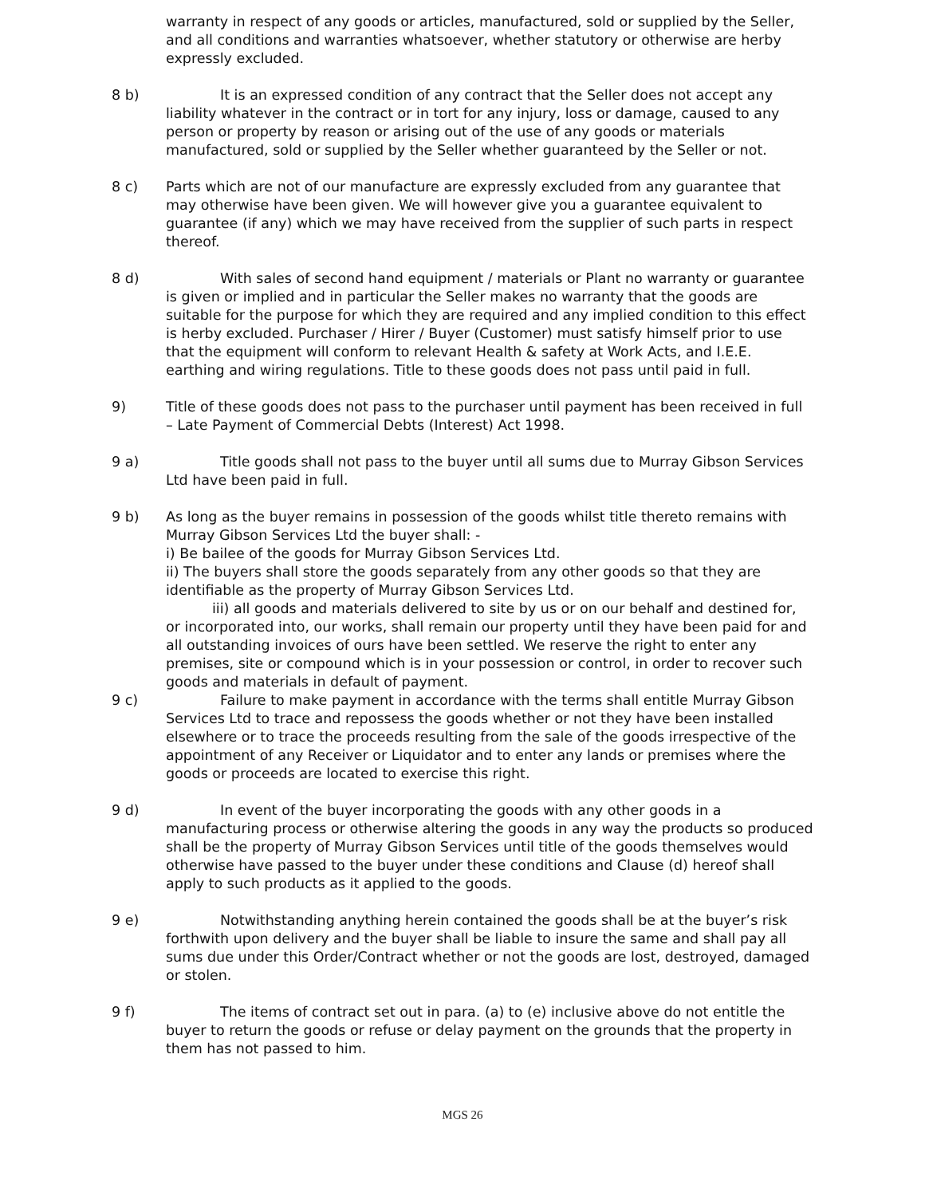warranty in respect of any goods or articles, manufactured, sold or supplied by the Seller, and all conditions and warranties whatsoever, whether statutory or otherwise are herby expressly excluded.
8 b) It is an expressed condition of any contract that the Seller does not accept any liability whatever in the contract or in tort for any injury, loss or damage, caused to any person or property by reason or arising out of the use of any goods or materials manufactured, sold or supplied by the Seller whether guaranteed by the Seller or not.
8 c) Parts which are not of our manufacture are expressly excluded from any guarantee that may otherwise have been given. We will however give you a guarantee equivalent to guarantee (if any) which we may have received from the supplier of such parts in respect thereof.
8 d) With sales of second hand equipment / materials or Plant no warranty or guarantee is given or implied and in particular the Seller makes no warranty that the goods are suitable for the purpose for which they are required and any implied condition to this effect is herby excluded. Purchaser / Hirer / Buyer (Customer) must satisfy himself prior to use that the equipment will conform to relevant Health & safety at Work Acts, and I.E.E. earthing and wiring regulations. Title to these goods does not pass until paid in full.
9) Title of these goods does not pass to the purchaser until payment has been received in full – Late Payment of Commercial Debts (Interest) Act 1998.
9 a) Title goods shall not pass to the buyer until all sums due to Murray Gibson Services Ltd have been paid in full.
9 b) As long as the buyer remains in possession of the goods whilst title thereto remains with Murray Gibson Services Ltd the buyer shall: -
i) Be bailee of the goods for Murray Gibson Services Ltd.
ii) The buyers shall store the goods separately from any other goods so that they are identifiable as the property of Murray Gibson Services Ltd.
iii) all goods and materials delivered to site by us or on our behalf and destined for, or incorporated into, our works, shall remain our property until they have been paid for and all outstanding invoices of ours have been settled. We reserve the right to enter any premises, site or compound which is in your possession or control, in order to recover such goods and materials in default of payment.
9 c) Failure to make payment in accordance with the terms shall entitle Murray Gibson Services Ltd to trace and repossess the goods whether or not they have been installed elsewhere or to trace the proceeds resulting from the sale of the goods irrespective of the appointment of any Receiver or Liquidator and to enter any lands or premises where the goods or proceeds are located to exercise this right.
9 d) In event of the buyer incorporating the goods with any other goods in a manufacturing process or otherwise altering the goods in any way the products so produced shall be the property of Murray Gibson Services until title of the goods themselves would otherwise have passed to the buyer under these conditions and Clause (d) hereof shall apply to such products as it applied to the goods.
9 e) Notwithstanding anything herein contained the goods shall be at the buyer’s risk forthwith upon delivery and the buyer shall be liable to insure the same and shall pay all sums due under this Order/Contract whether or not the goods are lost, destroyed, damaged or stolen.
9 f) The items of contract set out in para. (a) to (e) inclusive above do not entitle the buyer to return the goods or refuse or delay payment on the grounds that the property in them has not passed to him.
MGS 26